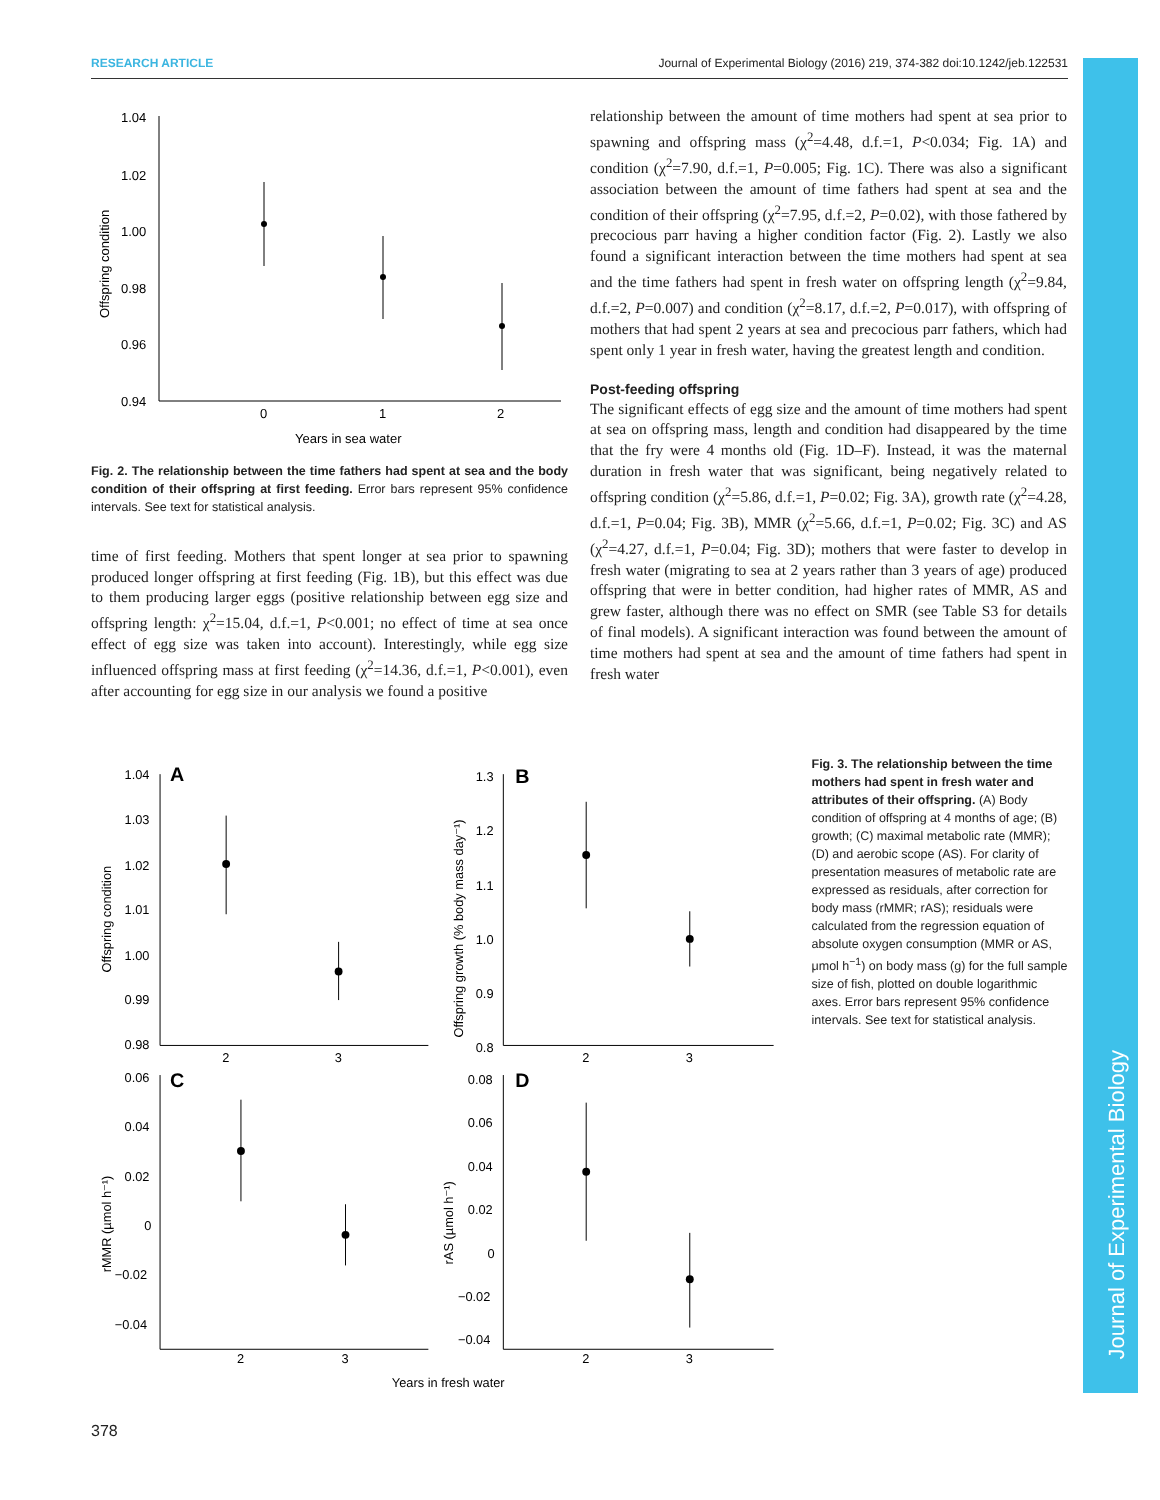RESEARCH ARTICLE Journal of Experimental Biology (2016) 219, 374-382 doi:10.1242/jeb.122531
Journal of Experimental Biology
1.04
1.02
1.00
0.98
0.96
0.94
0
1
2
Years in sea water
Offspring condition
Fig. 2. The relationship between the time fathers had spent at sea and the body condition of their offspring at first feeding. Error bars represent 95% confidence intervals. See text for statistical analysis.
time of first feeding. Mothers that spent longer at sea prior to spawning produced longer offspring at first feeding (Fig. 1B), but this effect was due to them producing larger eggs (positive relationship between egg size and offspring length: χ<sup>2</sup>=15.04, d.f.=1, P<0.001; no effect of time at sea once effect of egg size was taken into account). Interestingly, while egg size influenced offspring mass at first feeding (χ<sup>2</sup>=14.36, d.f.=1, P<0.001), even after accounting for egg size in our analysis we found a positive
relationship between the amount of time mothers had spent at sea prior to spawning and offspring mass (χ<sup>2</sup>=4.48, d.f.=1, P<0.034; Fig. 1A) and condition (χ<sup>2</sup>=7.90, d.f.=1, P=0.005; Fig. 1C). There was also a significant association between the amount of time fathers had spent at sea and the condition of their offspring (χ<sup>2</sup>=7.95, d.f.=2, P=0.02), with those fathered by precocious parr having a higher condition factor (Fig. 2). Lastly we also found a significant interaction between the time mothers had spent at sea and the time fathers had spent in fresh water on offspring length (χ<sup>2</sup>=9.84, d.f.=2, P=0.007) and condition (χ<sup>2</sup>=8.17, d.f.=2, P=0.017), with offspring of mothers that had spent 2 years at sea and precocious parr fathers, which had spent only 1 year in fresh water, having the greatest length and condition.
Post-feeding offspring
The significant effects of egg size and the amount of time mothers had spent at sea on offspring mass, length and condition had disappeared by the time that the fry were 4 months old (Fig. 1D–F). Instead, it was the maternal duration in fresh water that was significant, being negatively related to offspring condition (χ<sup>2</sup>=5.86, d.f.=1, P=0.02; Fig. 3A), growth rate (χ<sup>2</sup>=4.28, d.f.=1, P=0.04; Fig. 3B), MMR (χ<sup>2</sup>=5.66, d.f.=1, P=0.02; Fig. 3C) and AS (χ<sup>2</sup>=4.27, d.f.=1, P=0.04; Fig. 3D); mothers that were faster to develop in fresh water (migrating to sea at 2 years rather than 3 years of age) produced offspring that were in better condition, had higher rates of MMR, AS and grew faster, although there was no effect on SMR (see Table S3 for details of final models). A significant interaction was found between the amount of time mothers had spent at sea and the amount of time fathers had spent in fresh water
A
B
C
D
1.04
1.03
1.02
1.01
1.00
0.99
0.98
1.3
1.2
1.1
1.0
0.9
0.8
2
3
2
3
0.06
0.04
0.02
0
−0.02
−0.04
0.08
0.06
0.04
0.02
0
−0.02
−0.04
2
3
2
3
Years in fresh water
Offspring condition
Offspring growth (% body mass day⁻¹)
rMMR (µmol h⁻¹)
rAS (µmol h⁻¹)
Fig. 3. The relationship between the time mothers had spent in fresh water and attributes of their offspring. (A) Body condition of offspring at 4 months of age; (B) growth; (C) maximal metabolic rate (MMR); (D) and aerobic scope (AS). For clarity of presentation measures of metabolic rate are expressed as residuals, after correction for body mass (rMMR; rAS); residuals were calculated from the regression equation of absolute oxygen consumption (MMR or AS, μmol h<sup>−1</sup>) on body mass (g) for the full sample size of fish, plotted on double logarithmic axes. Error bars represent 95% confidence intervals. See text for statistical analysis.
378